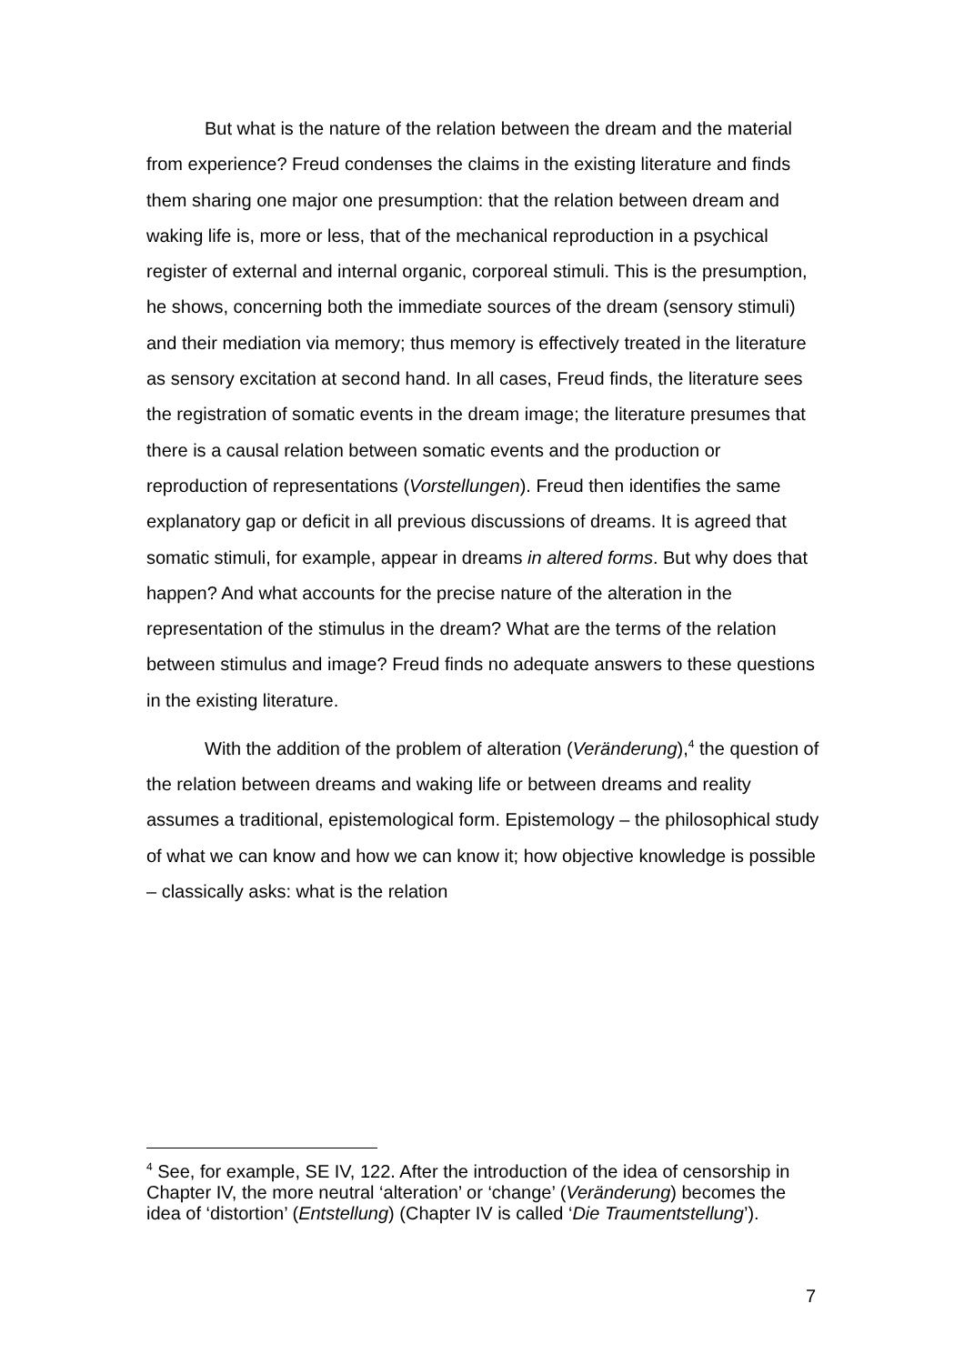But what is the nature of the relation between the dream and the material from experience? Freud condenses the claims in the existing literature and finds them sharing one major one presumption: that the relation between dream and waking life is, more or less, that of the mechanical reproduction in a psychical register of external and internal organic, corporeal stimuli. This is the presumption, he shows, concerning both the immediate sources of the dream (sensory stimuli) and their mediation via memory; thus memory is effectively treated in the literature as sensory excitation at second hand. In all cases, Freud finds, the literature sees the registration of somatic events in the dream image; the literature presumes that there is a causal relation between somatic events and the production or reproduction of representations (Vorstellungen). Freud then identifies the same explanatory gap or deficit in all previous discussions of dreams. It is agreed that somatic stimuli, for example, appear in dreams in altered forms. But why does that happen? And what accounts for the precise nature of the alteration in the representation of the stimulus in the dream? What are the terms of the relation between stimulus and image? Freud finds no adequate answers to these questions in the existing literature.
With the addition of the problem of alteration (Veränderung),<sup>4</sup> the question of the relation between dreams and waking life or between dreams and reality assumes a traditional, epistemological form. Epistemology – the philosophical study of what we can know and how we can know it; how objective knowledge is possible – classically asks: what is the relation
<sup>4</sup> See, for example, SE IV, 122. After the introduction of the idea of censorship in Chapter IV, the more neutral ‘alteration’ or ‘change’ (Veränderung) becomes the idea of ‘distortion’ (Entstellung) (Chapter IV is called ‘Die Traumentstellung’).
7